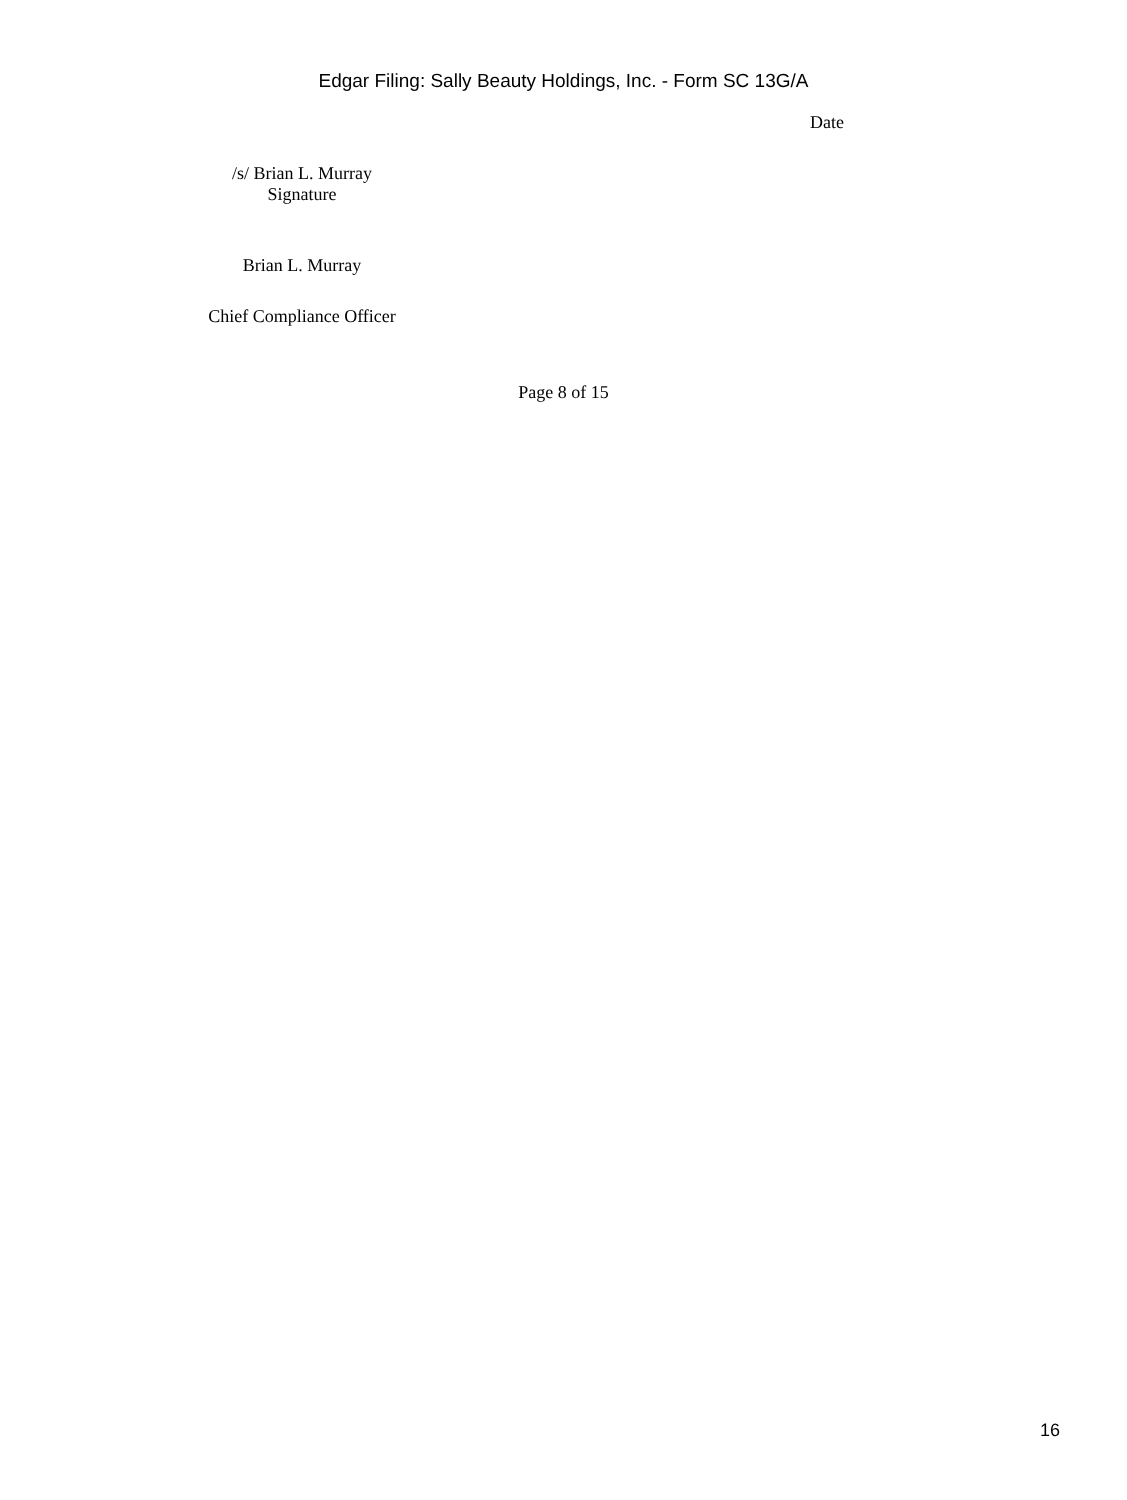Edgar Filing: Sally Beauty Holdings, Inc. - Form SC 13G/A
Date
/s/ Brian L. Murray
Signature
Brian L. Murray
Chief Compliance Officer
Page 8 of 15
16